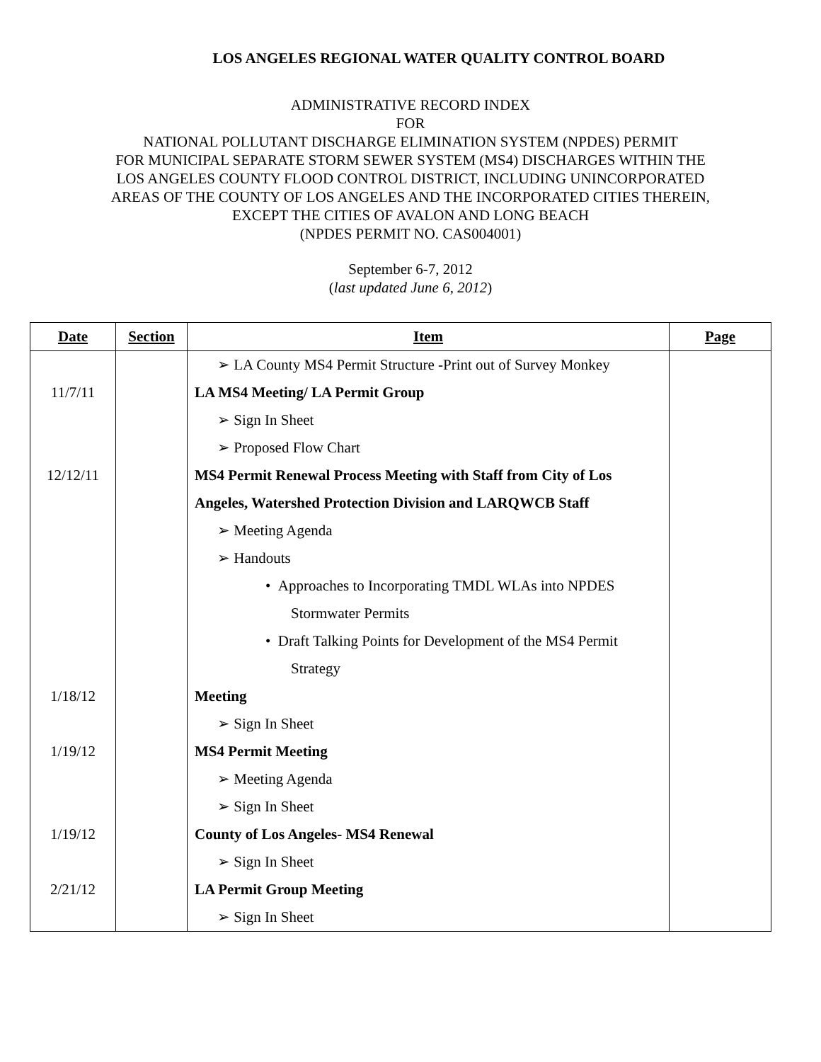LOS ANGELES REGIONAL WATER QUALITY CONTROL BOARD
ADMINISTRATIVE RECORD INDEX
FOR
NATIONAL POLLUTANT DISCHARGE ELIMINATION SYSTEM (NPDES) PERMIT
FOR MUNICIPAL SEPARATE STORM SEWER SYSTEM (MS4) DISCHARGES WITHIN THE
LOS ANGELES COUNTY FLOOD CONTROL DISTRICT, INCLUDING UNINCORPORATED
AREAS OF THE COUNTY OF LOS ANGELES AND THE INCORPORATED CITIES THEREIN,
EXCEPT THE CITIES OF AVALON AND LONG BEACH
(NPDES PERMIT NO. CAS004001)
September 6-7, 2012
(last updated June 6, 2012)
| Date | Section | Item | Page |
| --- | --- | --- | --- |
| | | ➢ LA County MS4 Permit Structure -Print out of Survey Monkey | |
| 11/7/11 | | LA MS4 Meeting/ LA Permit Group | |
| | | ➢ Sign In Sheet | |
| | | ➢ Proposed Flow Chart | |
| 12/12/11 | | MS4 Permit Renewal Process Meeting with Staff from City of Los | |
| | | Angeles, Watershed Protection Division and LARQWCB Staff | |
| | | ➢ Meeting Agenda | |
| | | ➢ Handouts | |
| | | • Approaches to Incorporating TMDL WLAs into NPDES | |
| | | Stormwater Permits | |
| | | • Draft Talking Points for Development of the MS4 Permit | |
| | | Strategy | |
| 1/18/12 | | Meeting | |
| | | ➢ Sign In Sheet | |
| 1/19/12 | | MS4 Permit Meeting | |
| | | ➢ Meeting Agenda | |
| | | ➢ Sign In Sheet | |
| 1/19/12 | | County of Los Angeles- MS4 Renewal | |
| | | ➢ Sign In Sheet | |
| 2/21/12 | | LA Permit Group Meeting | |
| | | ➢ Sign In Sheet | |